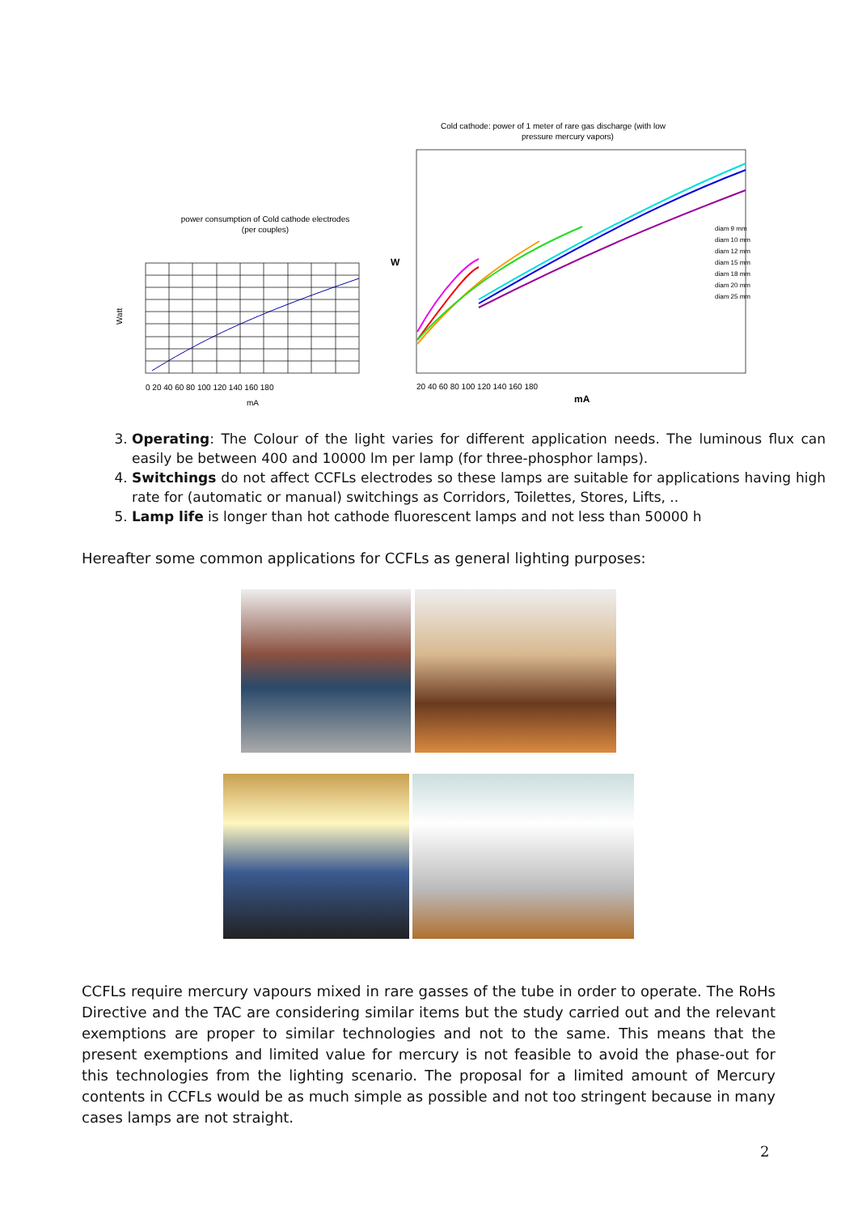power consumption of Cold cathode electrodes
(per couples)
Watt
mA
0 20 40 60 80 100 120 140 160 180
Cold cathode: power of 1 meter of rare gas discharge (with low
pressure mercury vapors)
W
mA
20 40 60 80 100 120 140 160 180
diam 9 mm
diam 10 mm
diam 12 mm
diam 15 mm
diam 18 mm
diam 20 mm
diam 25 mm
3. Operating: The Colour of the light varies for different application needs. The luminous flux can easily be between 400 and 10000 lm per lamp (for three-phosphor lamps).
4. Switchings do not affect CCFLs electrodes so these lamps are suitable for applications having high rate for (automatic or manual) switchings as Corridors, Toilettes, Stores, Lifts, ..
5. Lamp life is longer than hot cathode fluorescent lamps and not less than 50000 h
Hereafter some common applications for CCFLs as general lighting purposes:
CCFLs require mercury vapours mixed in rare gasses of the tube in order to operate. The RoHs Directive and the TAC are considering similar items but the study carried out and the relevant exemptions are proper to similar technologies and not to the same. This means that the present exemptions and limited value for mercury is not feasible to avoid the phase-out for this technologies from the lighting scenario. The proposal for a limited amount of Mercury contents in CCFLs would be as much simple as possible and not too stringent because in many cases lamps are not straight.
2